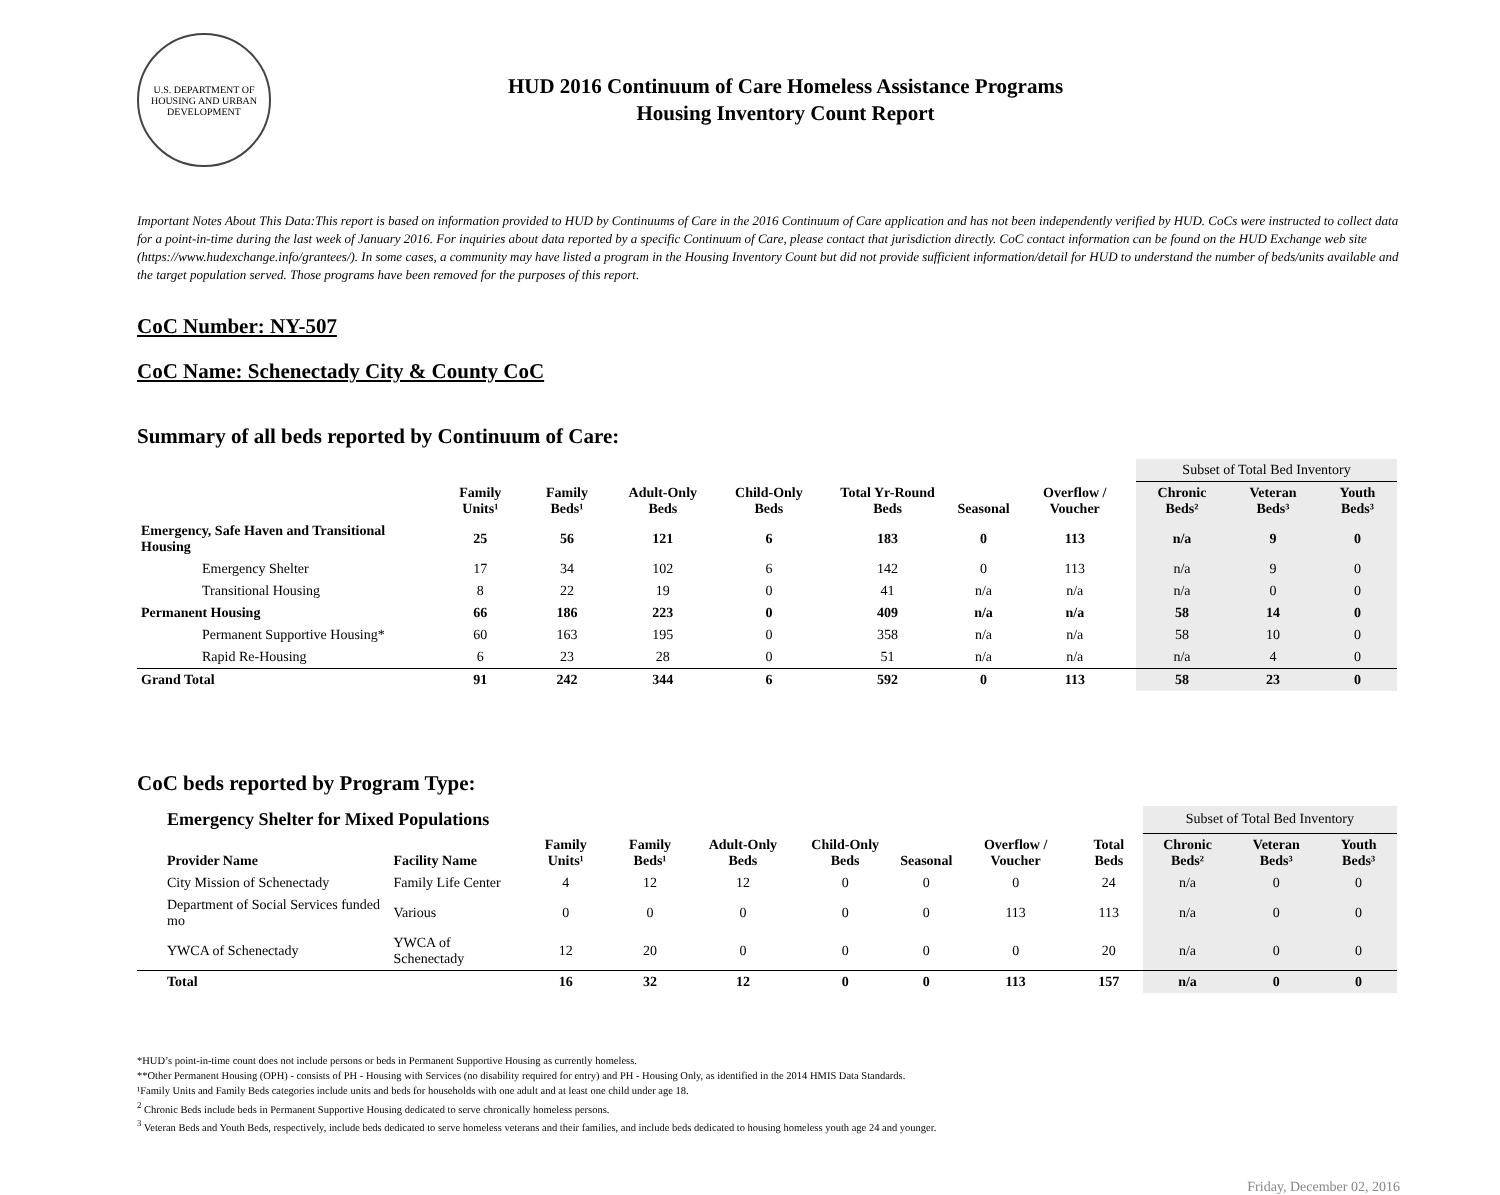U.S. DEPARTMENT OF HOUSING AND URBAN DEVELOPMENT
HUD 2016 Continuum of Care Homeless Assistance Programs
Housing Inventory Count Report
Important Notes About This Data:This report is based on information provided to HUD by Continuums of Care in the 2016 Continuum of Care application and has not been independently verified by HUD. CoCs were instructed to collect data for a point-in-time during the last week of January 2016. For inquiries about data reported by a specific Continuum of Care, please contact that jurisdiction directly. CoC contact information can be found on the HUD Exchange web site (https://www.hudexchange.info/grantees/). In some cases, a community may have listed a program in the Housing Inventory Count but did not provide sufficient information/detail for HUD to understand the number of beds/units available and the target population served. Those programs have been removed for the purposes of this report.
CoC Number: NY-507
CoC Name: Schenectady City & County CoC
Summary of all beds reported by Continuum of Care:
| | | | | | | | | Subset of Total Bed Inventory | | |
| | Family Units¹ | Family Beds¹ | Adult-Only Beds | Child-Only Beds | Total Yr-Round Beds | Seasonal | Overflow / Voucher | Chronic Beds² | Veteran Beds³ | Youth Beds³ |
| Emergency, Safe Haven and Transitional Housing | 25 | 56 | 121 | 6 | 183 | 0 | 113 | n/a | 9 | 0 |
| Emergency Shelter | 17 | 34 | 102 | 6 | 142 | 0 | 113 | n/a | 9 | 0 |
| Transitional Housing | 8 | 22 | 19 | 0 | 41 | n/a | n/a | n/a | 0 | 0 |
| Permanent Housing | 66 | 186 | 223 | 0 | 409 | n/a | n/a | 58 | 14 | 0 |
| Permanent Supportive Housing* | 60 | 163 | 195 | 0 | 358 | n/a | n/a | 58 | 10 | 0 |
| Rapid Re-Housing | 6 | 23 | 28 | 0 | 51 | n/a | n/a | n/a | 4 | 0 |
| Grand Total | 91 | 242 | 344 | 6 | 592 | 0 | 113 | 58 | 23 | 0 |
CoC beds reported by Program Type:
| Emergency Shelter for Mixed Populations | | | | | | | | | Subset of Total Bed Inventory | | |
| Provider Name | Facility Name | Family Units¹ | Family Beds¹ | Adult-Only Beds | Child-Only Beds | Seasonal | Overflow / Voucher | Total Beds | Chronic Beds² | Veteran Beds³ | Youth Beds³ |
| City Mission of Schenectady | Family Life Center | 4 | 12 | 12 | 0 | 0 | 0 | 24 | n/a | 0 | 0 |
| Department of Social Services funded mo | Various | 0 | 0 | 0 | 0 | 0 | 113 | 113 | n/a | 0 | 0 |
| YWCA of Schenectady | YWCA of Schenectady | 12 | 20 | 0 | 0 | 0 | 0 | 20 | n/a | 0 | 0 |
| Total | | 16 | 32 | 12 | 0 | 0 | 113 | 157 | n/a | 0 | 0 |
*HUD’s point-in-time count does not include persons or beds in Permanent Supportive Housing as currently homeless.
**Other Permanent Housing (OPH) - consists of PH - Housing with Services (no disability required for entry) and PH - Housing Only, as identified in the 2014 HMIS Data Standards.
¹Family Units and Family Beds categories include units and beds for households with one adult and at least one child under age 18.
<sup>2</sup> Chronic Beds include beds in Permanent Supportive Housing dedicated to serve chronically homeless persons.
<sup>3</sup> Veteran Beds and Youth Beds, respectively, include beds dedicated to serve homeless veterans and their families, and include beds dedicated to housing homeless youth age 24 and younger.
Friday, December 02, 2016